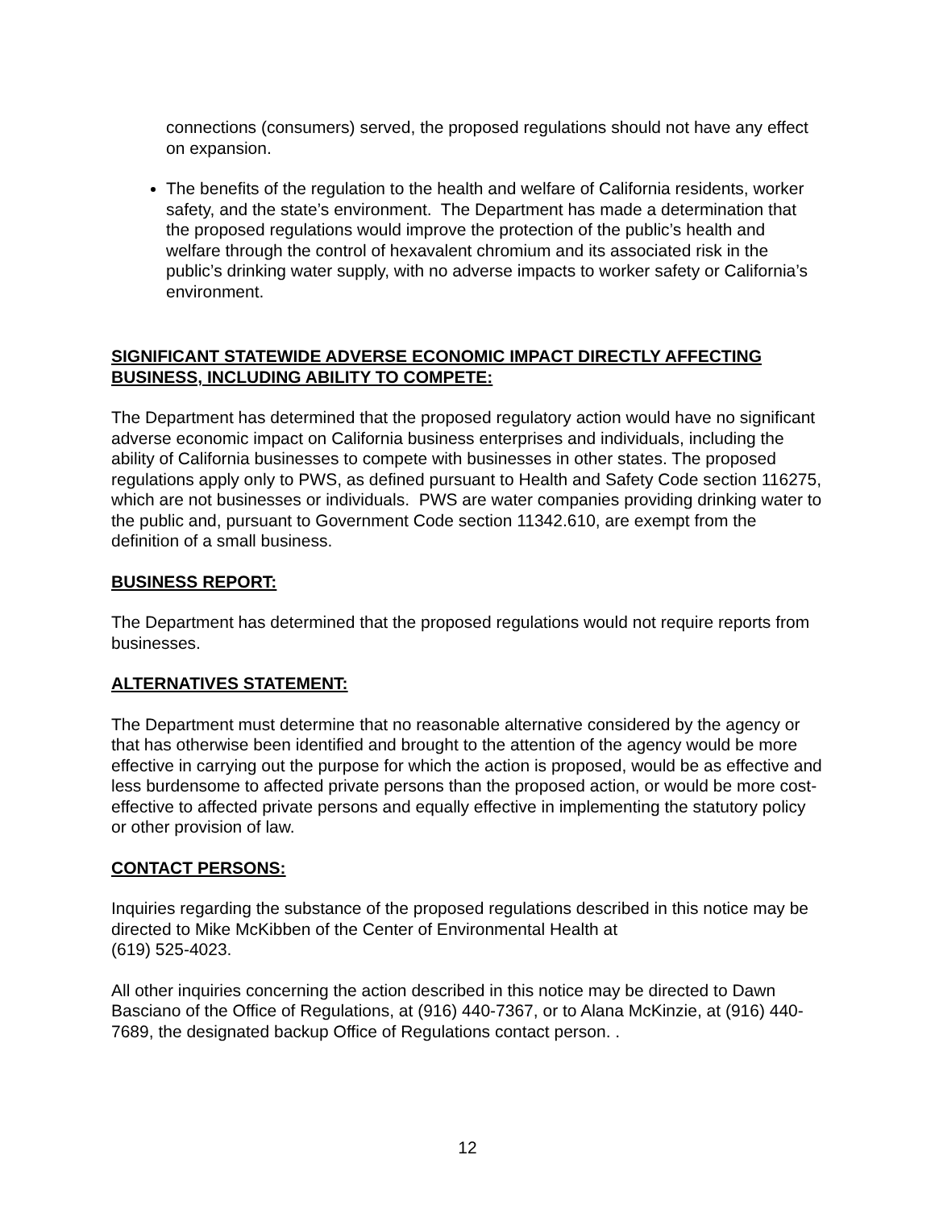connections (consumers) served, the proposed regulations should not have any effect on expansion.
The benefits of the regulation to the health and welfare of California residents, worker safety, and the state’s environment. The Department has made a determination that the proposed regulations would improve the protection of the public’s health and welfare through the control of hexavalent chromium and its associated risk in the public’s drinking water supply, with no adverse impacts to worker safety or California’s environment.
SIGNIFICANT STATEWIDE ADVERSE ECONOMIC IMPACT DIRECTLY AFFECTING BUSINESS, INCLUDING ABILITY TO COMPETE:
The Department has determined that the proposed regulatory action would have no significant adverse economic impact on California business enterprises and individuals, including the ability of California businesses to compete with businesses in other states. The proposed regulations apply only to PWS, as defined pursuant to Health and Safety Code section 116275, which are not businesses or individuals. PWS are water companies providing drinking water to the public and, pursuant to Government Code section 11342.610, are exempt from the definition of a small business.
BUSINESS REPORT:
The Department has determined that the proposed regulations would not require reports from businesses.
ALTERNATIVES STATEMENT:
The Department must determine that no reasonable alternative considered by the agency or that has otherwise been identified and brought to the attention of the agency would be more effective in carrying out the purpose for which the action is proposed, would be as effective and less burdensome to affected private persons than the proposed action, or would be more cost-effective to affected private persons and equally effective in implementing the statutory policy or other provision of law.
CONTACT PERSONS:
Inquiries regarding the substance of the proposed regulations described in this notice may be directed to Mike McKibben of the Center of Environmental Health at
(619) 525-4023.
All other inquiries concerning the action described in this notice may be directed to Dawn Basciano of the Office of Regulations, at (916) 440-7367, or to Alana McKinzie, at (916) 440-7689, the designated backup Office of Regulations contact person. .
12